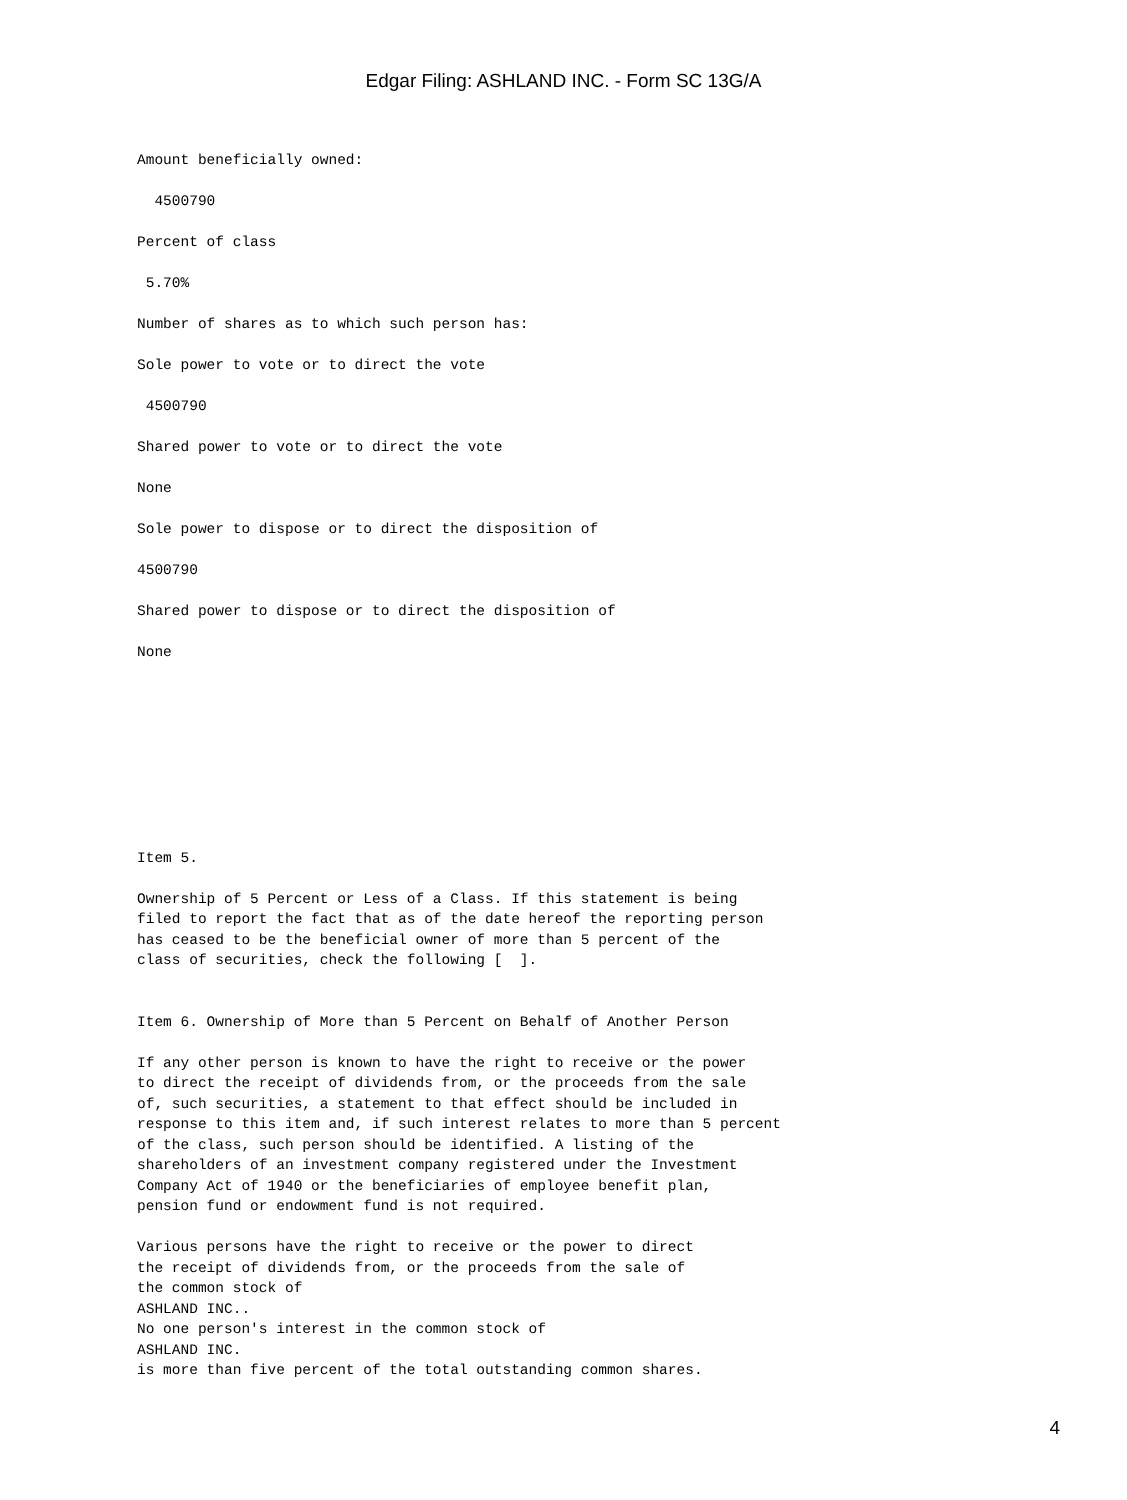Edgar Filing: ASHLAND INC. - Form SC 13G/A
Amount beneficially owned:
4500790
Percent of class
5.70%
Number of shares as to which such person has:
Sole power to vote or to direct the vote
4500790
Shared power to vote or to direct the vote
None
Sole power to dispose or to direct the disposition of
4500790
Shared power to dispose or to direct the disposition of
None
Item 5.
Ownership of 5 Percent or Less of a Class. If this statement is being filed to report the fact that as of the date hereof the reporting person has ceased to be the beneficial owner of more than 5 percent of the class of securities, check the following [ ].
Item 6. Ownership of More than 5 Percent on Behalf of Another Person
If any other person is known to have the right to receive or the power to direct the receipt of dividends from, or the proceeds from the sale of, such securities, a statement to that effect should be included in response to this item and, if such interest relates to more than 5 percent of the class, such person should be identified. A listing of the shareholders of an investment company registered under the Investment Company Act of 1940 or the beneficiaries of employee benefit plan, pension fund or endowment fund is not required.
Various persons have the right to receive or the power to direct the receipt of dividends from, or the proceeds from the sale of the common stock of ASHLAND INC.. No one person's interest in the common stock of ASHLAND INC. is more than five percent of the total outstanding common shares.
4